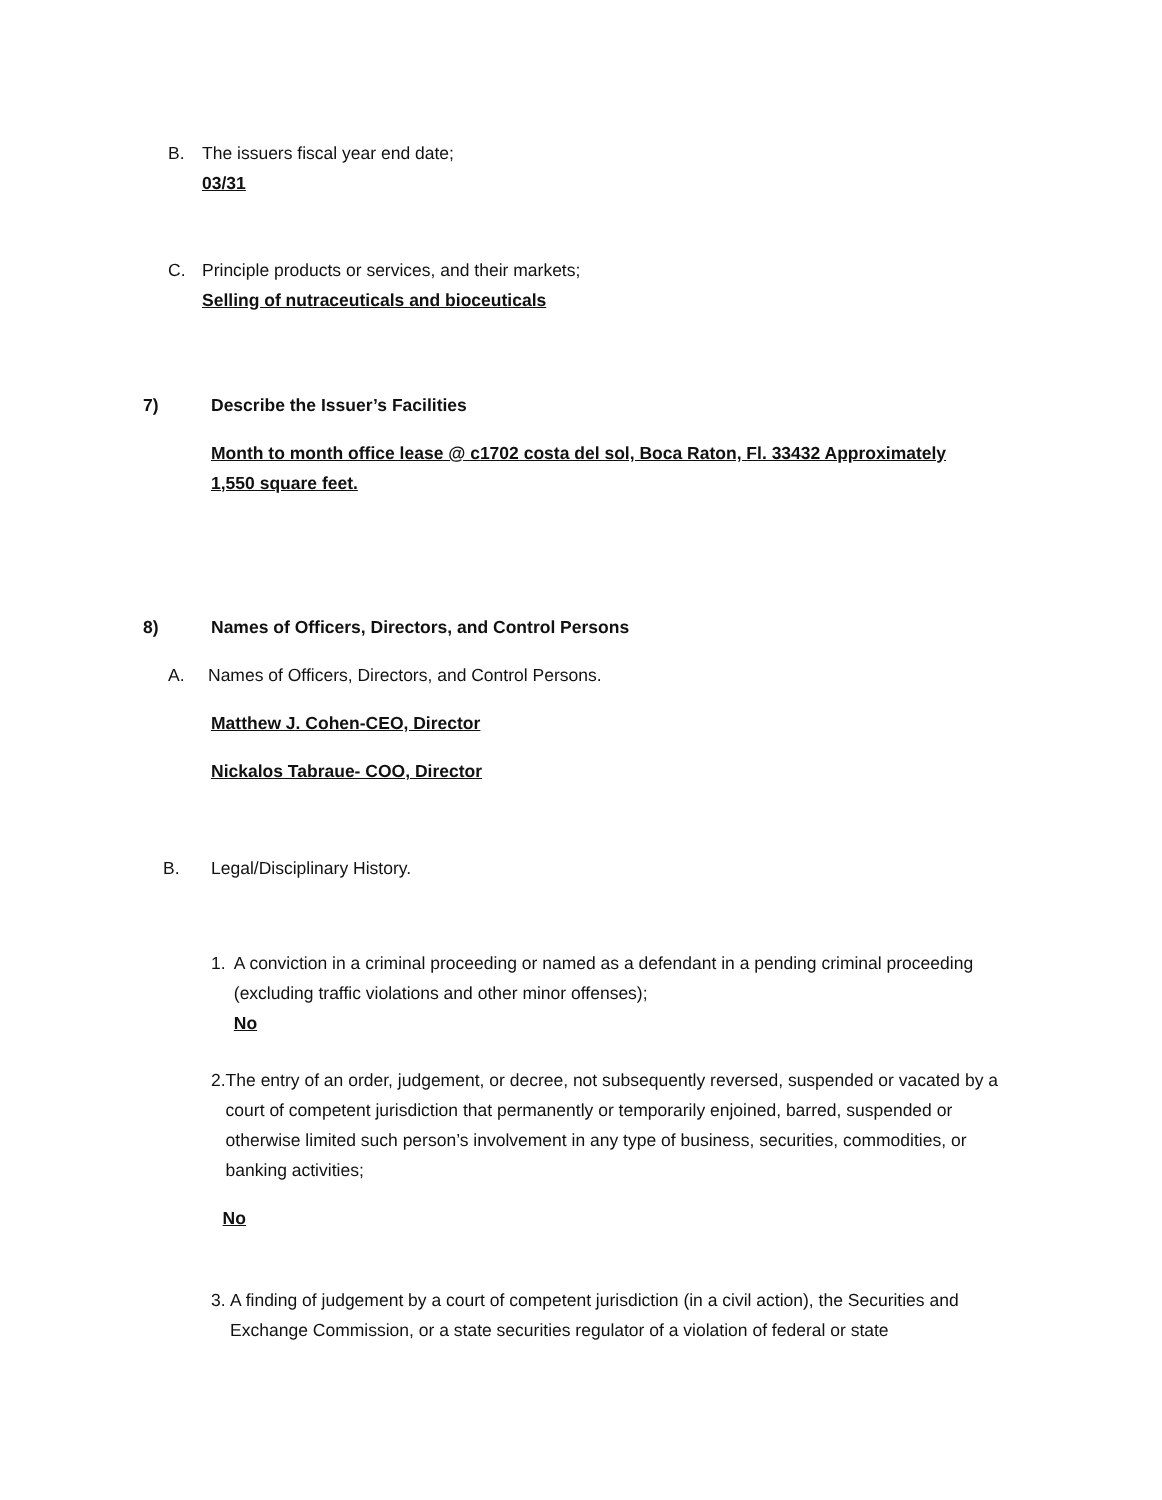B. The issuers fiscal year end date;
03/31
C. Principle products or services, and their markets;
Selling of nutraceuticals and bioceuticals
7) Describe the Issuer’s Facilities
Month to month office lease @ c1702 costa del sol, Boca Raton, Fl. 33432 Approximately 1,550 square feet.
8) Names of Officers, Directors, and Control Persons
A. Names of Officers, Directors, and Control Persons.
Matthew J. Cohen-CEO, Director
Nickalos Tabraue- COO, Director
B. Legal/Disciplinary History.
1. A conviction in a criminal proceeding or named as a defendant in a pending criminal proceeding (excluding traffic violations and other minor offenses);
No
2. The entry of an order, judgement, or decree, not subsequently reversed, suspended or vacated by a court of competent jurisdiction that permanently or temporarily enjoined, barred, suspended or otherwise limited such person’s involvement in any type of business, securities, commodities, or banking activities;
No
3. A finding of judgement by a court of competent jurisdiction (in a civil action), the Securities and Exchange Commission, or a state securities regulator of a violation of federal or state